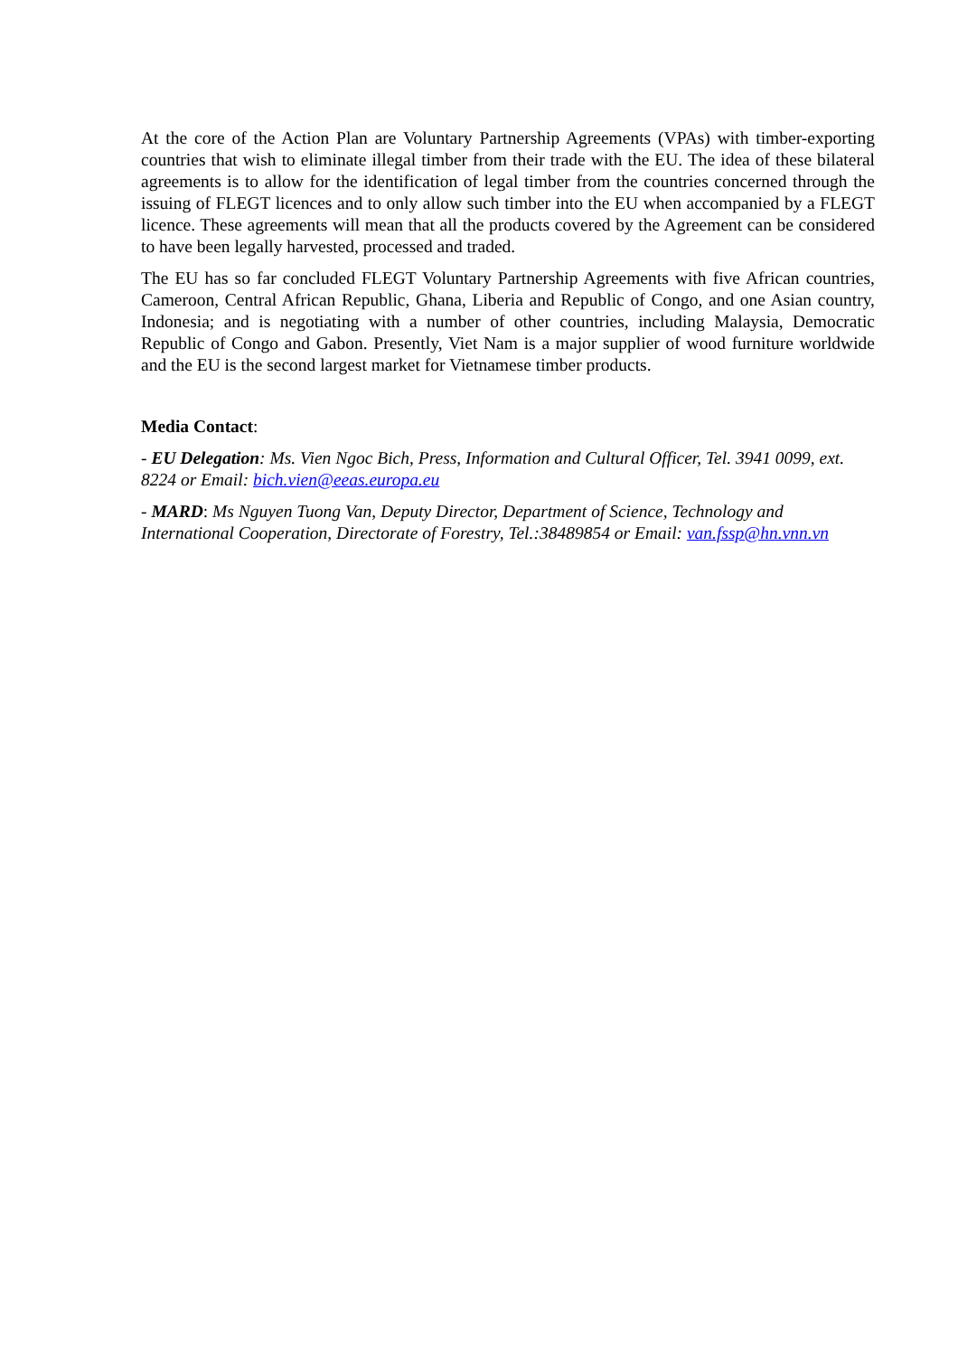At the core of the Action Plan are Voluntary Partnership Agreements (VPAs) with timber-exporting countries that wish to eliminate illegal timber from their trade with the EU. The idea of these bilateral agreements is to allow for the identification of legal timber from the countries concerned through the issuing of FLEGT licences and to only allow such timber into the EU when accompanied by a FLEGT licence. These agreements will mean that all the products covered by the Agreement can be considered to have been legally harvested, processed and traded.
The EU has so far concluded FLEGT Voluntary Partnership Agreements with five African countries, Cameroon, Central African Republic, Ghana, Liberia and Republic of Congo, and one Asian country, Indonesia; and is negotiating with a number of other countries, including Malaysia, Democratic Republic of Congo and Gabon. Presently, Viet Nam is a major supplier of wood furniture worldwide and the EU is the second largest market for Vietnamese timber products.
Media Contact:
- EU Delegation: Ms. Vien Ngoc Bich, Press, Information and Cultural Officer, Tel. 3941 0099, ext. 8224 or Email: bich.vien@eeas.europa.eu
- MARD: Ms Nguyen Tuong Van, Deputy Director, Department of Science, Technology and International Cooperation, Directorate of Forestry, Tel.:38489854 or Email: van.fssp@hn.vnn.vn